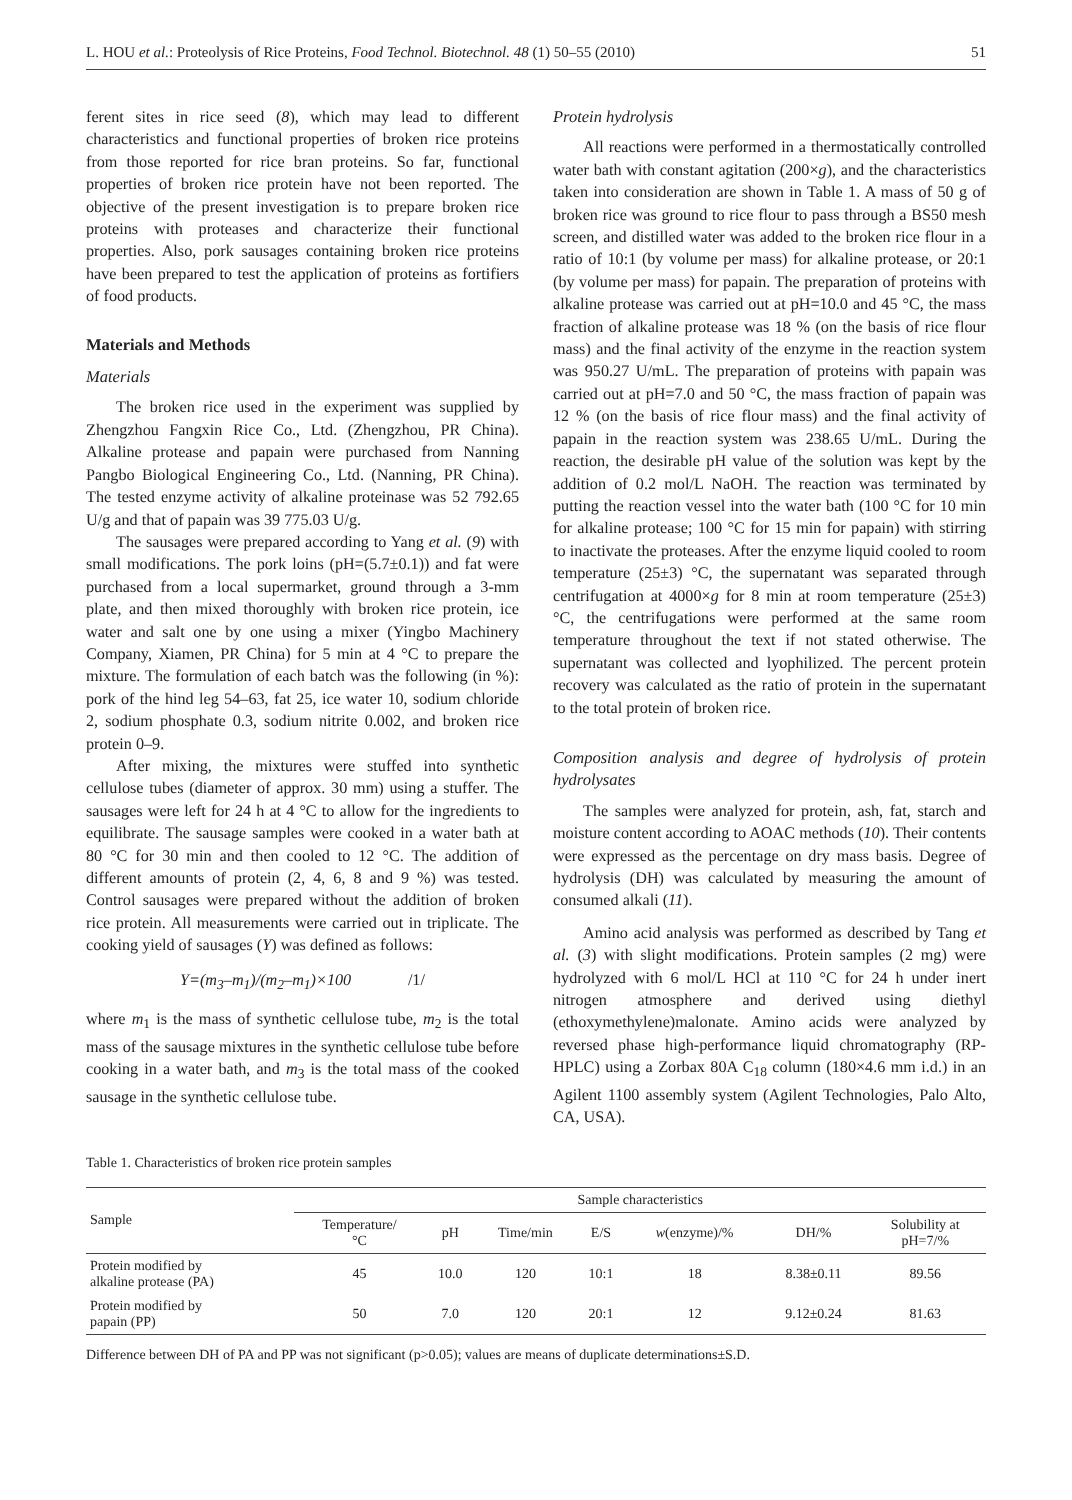L. HOU et al.: Proteolysis of Rice Proteins, Food Technol. Biotechnol. 48 (1) 50–55 (2010) 51
ferent sites in rice seed (8), which may lead to different characteristics and functional properties of broken rice proteins from those reported for rice bran proteins. So far, functional properties of broken rice protein have not been reported. The objective of the present investigation is to prepare broken rice proteins with proteases and characterize their functional properties. Also, pork sausages containing broken rice proteins have been prepared to test the application of proteins as fortifiers of food products.
Materials and Methods
Materials
The broken rice used in the experiment was supplied by Zhengzhou Fangxin Rice Co., Ltd. (Zhengzhou, PR China). Alkaline protease and papain were purchased from Nanning Pangbo Biological Engineering Co., Ltd. (Nanning, PR China). The tested enzyme activity of alkaline proteinase was 52 792.65 U/g and that of papain was 39 775.03 U/g.
The sausages were prepared according to Yang et al. (9) with small modifications. The pork loins (pH=(5.7±0.1)) and fat were purchased from a local supermarket, ground through a 3-mm plate, and then mixed thoroughly with broken rice protein, ice water and salt one by one using a mixer (Yingbo Machinery Company, Xiamen, PR China) for 5 min at 4 °C to prepare the mixture. The formulation of each batch was the following (in %): pork of the hind leg 54–63, fat 25, ice water 10, sodium chloride 2, sodium phosphate 0.3, sodium nitrite 0.002, and broken rice protein 0–9.
After mixing, the mixtures were stuffed into synthetic cellulose tubes (diameter of approx. 30 mm) using a stuffer. The sausages were left for 24 h at 4 °C to allow for the ingredients to equilibrate. The sausage samples were cooked in a water bath at 80 °C for 30 min and then cooled to 12 °C. The addition of different amounts of protein (2, 4, 6, 8 and 9 %) was tested. Control sausages were prepared without the addition of broken rice protein. All measurements were carried out in triplicate. The cooking yield of sausages (Y) was defined as follows:
Y=(m<sub>3</sub>–m<sub>1</sub>)/(m<sub>2</sub>–m<sub>1</sub>)×100 /1/
where m<sub>1</sub> is the mass of synthetic cellulose tube, m<sub>2</sub> is the total mass of the sausage mixtures in the synthetic cellulose tube before cooking in a water bath, and m<sub>3</sub> is the total mass of the cooked sausage in the synthetic cellulose tube.
Protein hydrolysis
All reactions were performed in a thermostatically controlled water bath with constant agitation (200×g), and the characteristics taken into consideration are shown in Table 1. A mass of 50 g of broken rice was ground to rice flour to pass through a BS50 mesh screen, and distilled water was added to the broken rice flour in a ratio of 10:1 (by volume per mass) for alkaline protease, or 20:1 (by volume per mass) for papain. The preparation of proteins with alkaline protease was carried out at pH=10.0 and 45 °C, the mass fraction of alkaline protease was 18 % (on the basis of rice flour mass) and the final activity of the enzyme in the reaction system was 950.27 U/mL. The preparation of proteins with papain was carried out at pH=7.0 and 50 °C, the mass fraction of papain was 12 % (on the basis of rice flour mass) and the final activity of papain in the reaction system was 238.65 U/mL. During the reaction, the desirable pH value of the solution was kept by the addition of 0.2 mol/L NaOH. The reaction was terminated by putting the reaction vessel into the water bath (100 °C for 10 min for alkaline protease; 100 °C for 15 min for papain) with stirring to inactivate the proteases. After the enzyme liquid cooled to room temperature (25±3) °C, the supernatant was separated through centrifugation at 4000×g for 8 min at room temperature (25±3) °C, the centrifugations were performed at the same room temperature throughout the text if not stated otherwise. The supernatant was collected and lyophilized. The percent protein recovery was calculated as the ratio of protein in the supernatant to the total protein of broken rice.
Composition analysis and degree of hydrolysis of protein hydrolysates
The samples were analyzed for protein, ash, fat, starch and moisture content according to AOAC methods (10). Their contents were expressed as the percentage on dry mass basis. Degree of hydrolysis (DH) was calculated by measuring the amount of consumed alkali (11).
Amino acid analysis was performed as described by Tang et al. (3) with slight modifications. Protein samples (2 mg) were hydrolyzed with 6 mol/L HCl at 110 °C for 24 h under inert nitrogen atmosphere and derived using diethyl (ethoxymethylene)malonate. Amino acids were analyzed by reversed phase high-performance liquid chromatography (RP-HPLC) using a Zorbax 80A C<sub>18</sub> column (180×4.6 mm i.d.) in an Agilent 1100 assembly system (Agilent Technologies, Palo Alto, CA, USA).
Table 1. Characteristics of broken rice protein samples
| Sample | Sample characteristics | | | | | | |
| --- | --- | --- | --- | --- | --- | --- | --- |
| | Temperature/ °C | pH | Time/min | E/S | w (enzyme)/% | DH/% | Solubility at pH=7/% |
| Protein modified by alkaline protease (PA) | 45 | 10.0 | 120 | 10:1 | 18 | 8.38±0.11 | 89.56 |
| Protein modified by papain (PP) | 50 | 7.0 | 120 | 20:1 | 12 | 9.12±0.24 | 81.63 |
Difference between DH of PA and PP was not significant (p>0.05); values are means of duplicate determinations±S.D.